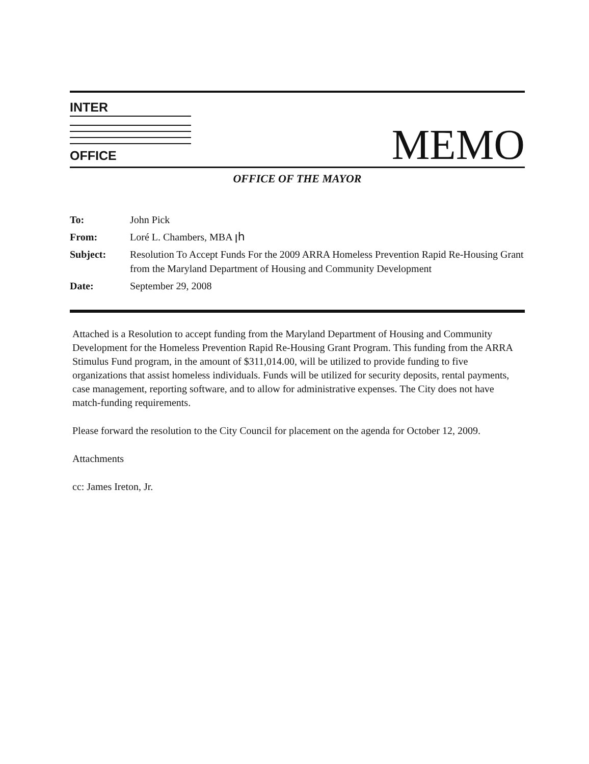INTER
OFFICE
MEMO
OFFICE OF THE MAYOR
| To: | John Pick |
| From: | Loré L. Chambers, MBA ꞁh |
| Subject: | Resolution To Accept Funds For the 2009 ARRA Homeless Prevention Rapid Re-Housing Grant from the Maryland Department of Housing and Community Development |
| Date: | September 29, 2008 |
Attached is a Resolution to accept funding from the Maryland Department of Housing and Community Development for the Homeless Prevention Rapid Re-Housing Grant Program. This funding from the ARRA Stimulus Fund program, in the amount of $311,014.00, will be utilized to provide funding to five organizations that assist homeless individuals. Funds will be utilized for security deposits, rental payments, case management, reporting software, and to allow for administrative expenses. The City does not have match-funding requirements.
Please forward the resolution to the City Council for placement on the agenda for October 12, 2009.
Attachments
cc: James Ireton, Jr.